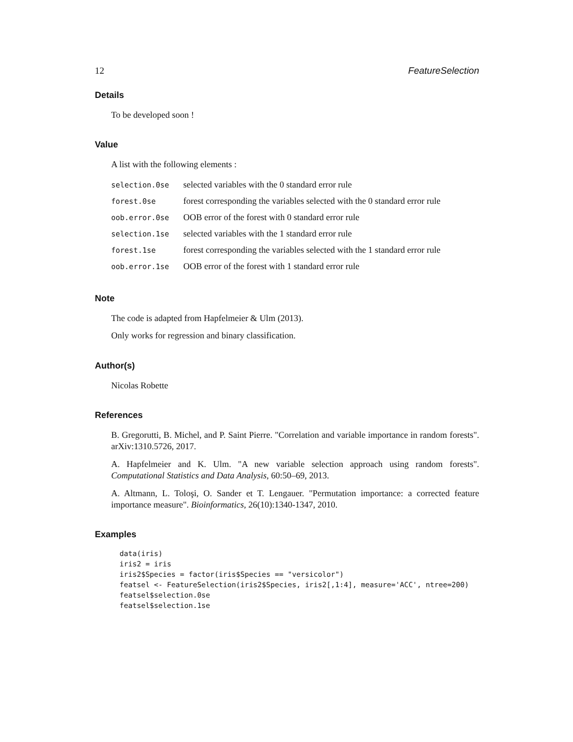12 FeatureSelection
Details
To be developed soon !
Value
A list with the following elements :
| selection.0se | selected variables with the 0 standard error rule |
| forest.0se | forest corresponding the variables selected with the 0 standard error rule |
| oob.error.0se | OOB error of the forest with 0 standard error rule |
| selection.1se | selected variables with the 1 standard error rule |
| forest.1se | forest corresponding the variables selected with the 1 standard error rule |
| oob.error.1se | OOB error of the forest with 1 standard error rule |
Note
The code is adapted from Hapfelmeier & Ulm (2013).
Only works for regression and binary classification.
Author(s)
Nicolas Robette
References
B. Gregorutti, B. Michel, and P. Saint Pierre. "Correlation and variable importance in random forests". arXiv:1310.5726, 2017.
A. Hapfelmeier and K. Ulm. "A new variable selection approach using random forests". Computational Statistics and Data Analysis, 60:50–69, 2013.
A. Altmann, L. Toloşi, O. Sander et T. Lengauer. "Permutation importance: a corrected feature importance measure". Bioinformatics, 26(10):1340-1347, 2010.
Examples
data(iris)
iris2 = iris
iris2$Species = factor(iris$Species == "versicolor")
featsel <- FeatureSelection(iris2$Species, iris2[,1:4], measure='ACC', ntree=200)
featsel$selection.0se
featsel$selection.1se